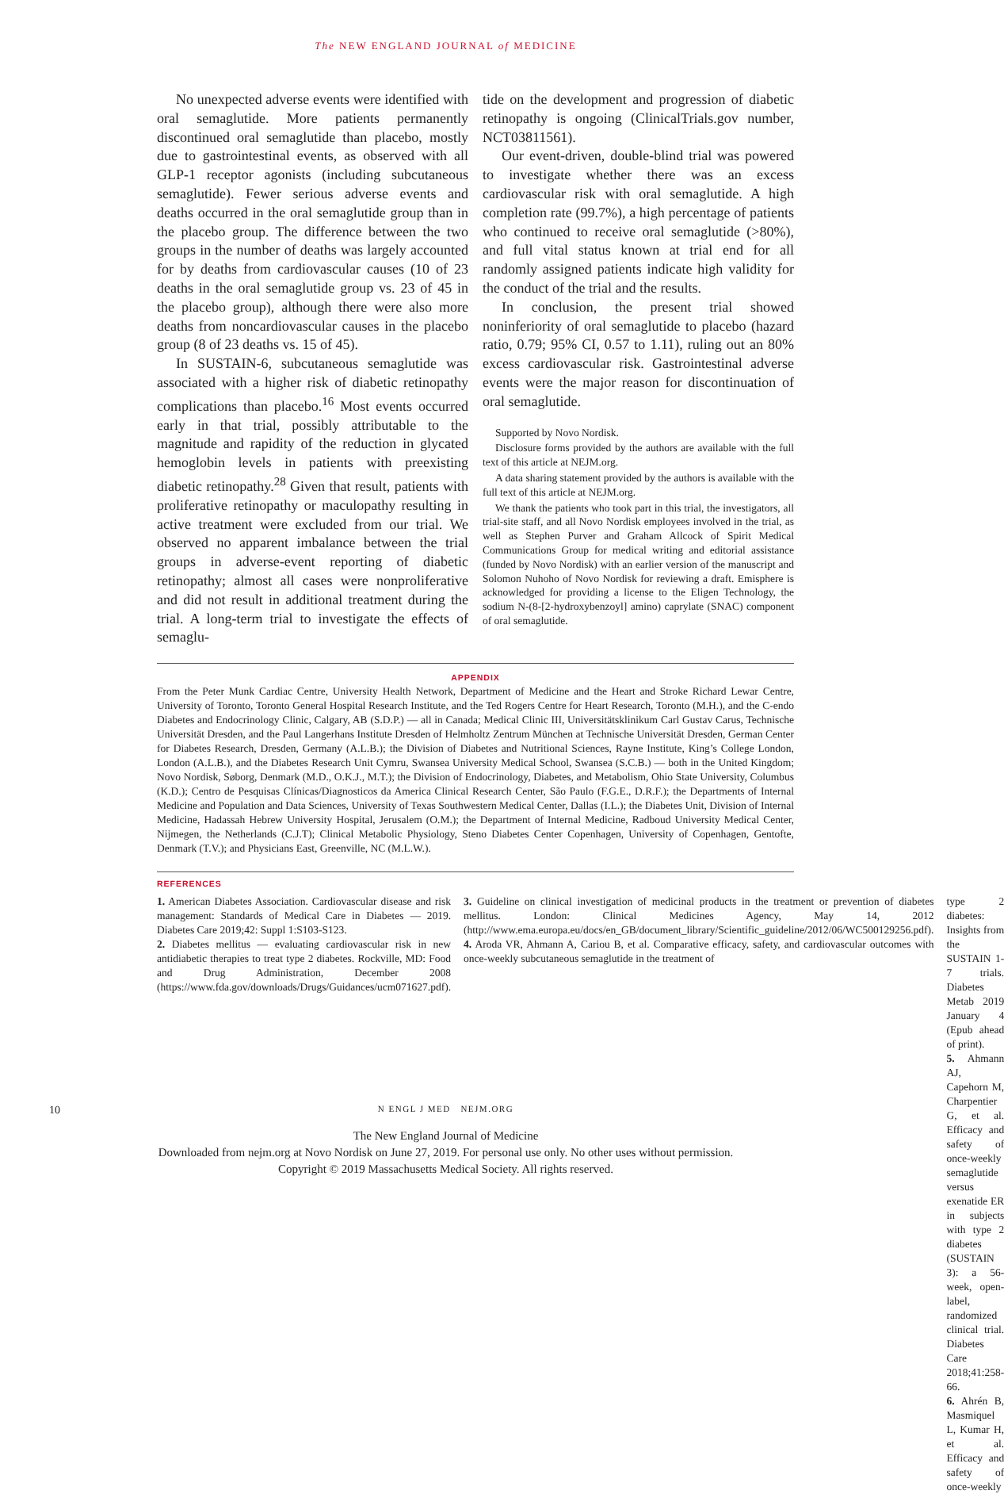The NEW ENGLAND JOURNAL of MEDICINE
No unexpected adverse events were identified with oral semaglutide. More patients permanently discontinued oral semaglutide than placebo, mostly due to gastrointestinal events, as observed with all GLP-1 receptor agonists (including subcutaneous semaglutide). Fewer serious adverse events and deaths occurred in the oral semaglutide group than in the placebo group. The difference between the two groups in the number of deaths was largely accounted for by deaths from cardiovascular causes (10 of 23 deaths in the oral semaglutide group vs. 23 of 45 in the placebo group), although there were also more deaths from noncardiovascular causes in the placebo group (8 of 23 deaths vs. 15 of 45).
In SUSTAIN-6, subcutaneous semaglutide was associated with a higher risk of diabetic retinopathy complications than placebo.<sup>16</sup> Most events occurred early in that trial, possibly attributable to the magnitude and rapidity of the reduction in glycated hemoglobin levels in patients with preexisting diabetic retinopathy.<sup>28</sup> Given that result, patients with proliferative retinopathy or maculopathy resulting in active treatment were excluded from our trial. We observed no apparent imbalance between the trial groups in adverse-event reporting of diabetic retinopathy; almost all cases were nonproliferative and did not result in additional treatment during the trial. A long-term trial to investigate the effects of semaglu-
tide on the development and progression of diabetic retinopathy is ongoing (ClinicalTrials.gov number, NCT03811561).
Our event-driven, double-blind trial was powered to investigate whether there was an excess cardiovascular risk with oral semaglutide. A high completion rate (99.7%), a high percentage of patients who continued to receive oral semaglutide (>80%), and full vital status known at trial end for all randomly assigned patients indicate high validity for the conduct of the trial and the results.
In conclusion, the present trial showed noninferiority of oral semaglutide to placebo (hazard ratio, 0.79; 95% CI, 0.57 to 1.11), ruling out an 80% excess cardiovascular risk. Gastrointestinal adverse events were the major reason for discontinuation of oral semaglutide.
Supported by Novo Nordisk.
Disclosure forms provided by the authors are available with the full text of this article at NEJM.org.
A data sharing statement provided by the authors is available with the full text of this article at NEJM.org.
We thank the patients who took part in this trial, the investigators, all trial-site staff, and all Novo Nordisk employees involved in the trial, as well as Stephen Purver and Graham Allcock of Spirit Medical Communications Group for medical writing and editorial assistance (funded by Novo Nordisk) with an earlier version of the manuscript and Solomon Nuhoho of Novo Nordisk for reviewing a draft. Emisphere is acknowledged for providing a license to the Eligen Technology, the sodium N-(8-[2-hydroxybenzoyl] amino) caprylate (SNAC) component of oral semaglutide.
APPENDIX
From the Peter Munk Cardiac Centre, University Health Network, Department of Medicine and the Heart and Stroke Richard Lewar Centre, University of Toronto, Toronto General Hospital Research Institute, and the Ted Rogers Centre for Heart Research, Toronto (M.H.), and the C-endo Diabetes and Endocrinology Clinic, Calgary, AB (S.D.P.) — all in Canada; Medical Clinic III, Universitätsklinikum Carl Gustav Carus, Technische Universität Dresden, and the Paul Langerhans Institute Dresden of Helmholtz Zentrum München at Technische Universität Dresden, German Center for Diabetes Research, Dresden, Germany (A.L.B.); the Division of Diabetes and Nutritional Sciences, Rayne Institute, King’s College London, London (A.L.B.), and the Diabetes Research Unit Cymru, Swansea University Medical School, Swansea (S.C.B.) — both in the United Kingdom; Novo Nordisk, Søborg, Denmark (M.D., O.K.J., M.T.); the Division of Endocrinology, Diabetes, and Metabolism, Ohio State University, Columbus (K.D.); Centro de Pesquisas Clínicas/Diagnosticos da America Clinical Research Center, São Paulo (F.G.E., D.R.F.); the Departments of Internal Medicine and Population and Data Sciences, University of Texas Southwestern Medical Center, Dallas (I.L.); the Diabetes Unit, Division of Internal Medicine, Hadassah Hebrew University Hospital, Jerusalem (O.M.); the Department of Internal Medicine, Radboud University Medical Center, Nijmegen, the Netherlands (C.J.T); Clinical Metabolic Physiology, Steno Diabetes Center Copenhagen, University of Copenhagen, Gentofte, Denmark (T.V.); and Physicians East, Greenville, NC (M.L.W.).
REFERENCES
1. American Diabetes Association. Cardiovascular disease and risk management: Standards of Medical Care in Diabetes — 2019. Diabetes Care 2019;42: Suppl 1:S103-S123.
2. Diabetes mellitus — evaluating cardiovascular risk in new antidiabetic therapies to treat type 2 diabetes. Rockville, MD: Food and Drug Administration, December 2008 (https://www.fda.gov/downloads/Drugs/Guidances/ucm071627.pdf).
3. Guideline on clinical investigation of medicinal products in the treatment or prevention of diabetes mellitus. London: Clinical Medicines Agency, May 14, 2012 (http://www.ema.europa.eu/docs/en_GB/document_library/Scientific_guideline/2012/06/WC500129256.pdf).
4. Aroda VR, Ahmann A, Cariou B, et al. Comparative efficacy, safety, and cardiovascular outcomes with once-weekly subcutaneous semaglutide in the treatment of
type 2 diabetes: Insights from the SUSTAIN 1-7 trials. Diabetes Metab 2019 January 4 (Epub ahead of print).
5. Ahmann AJ, Capehorn M, Charpentier G, et al. Efficacy and safety of once-weekly semaglutide versus exenatide ER in subjects with type 2 diabetes (SUSTAIN 3): a 56-week, open-label, randomized clinical trial. Diabetes Care 2018;41:258-66.
6. Ahrén B, Masmiquel L, Kumar H, et al. Efficacy and safety of once-weekly
10 N ENGL J MED NEJM.ORG
The New England Journal of Medicine
Downloaded from nejm.org at Novo Nordisk on June 27, 2019. For personal use only. No other uses without permission.
Copyright © 2019 Massachusetts Medical Society. All rights reserved.